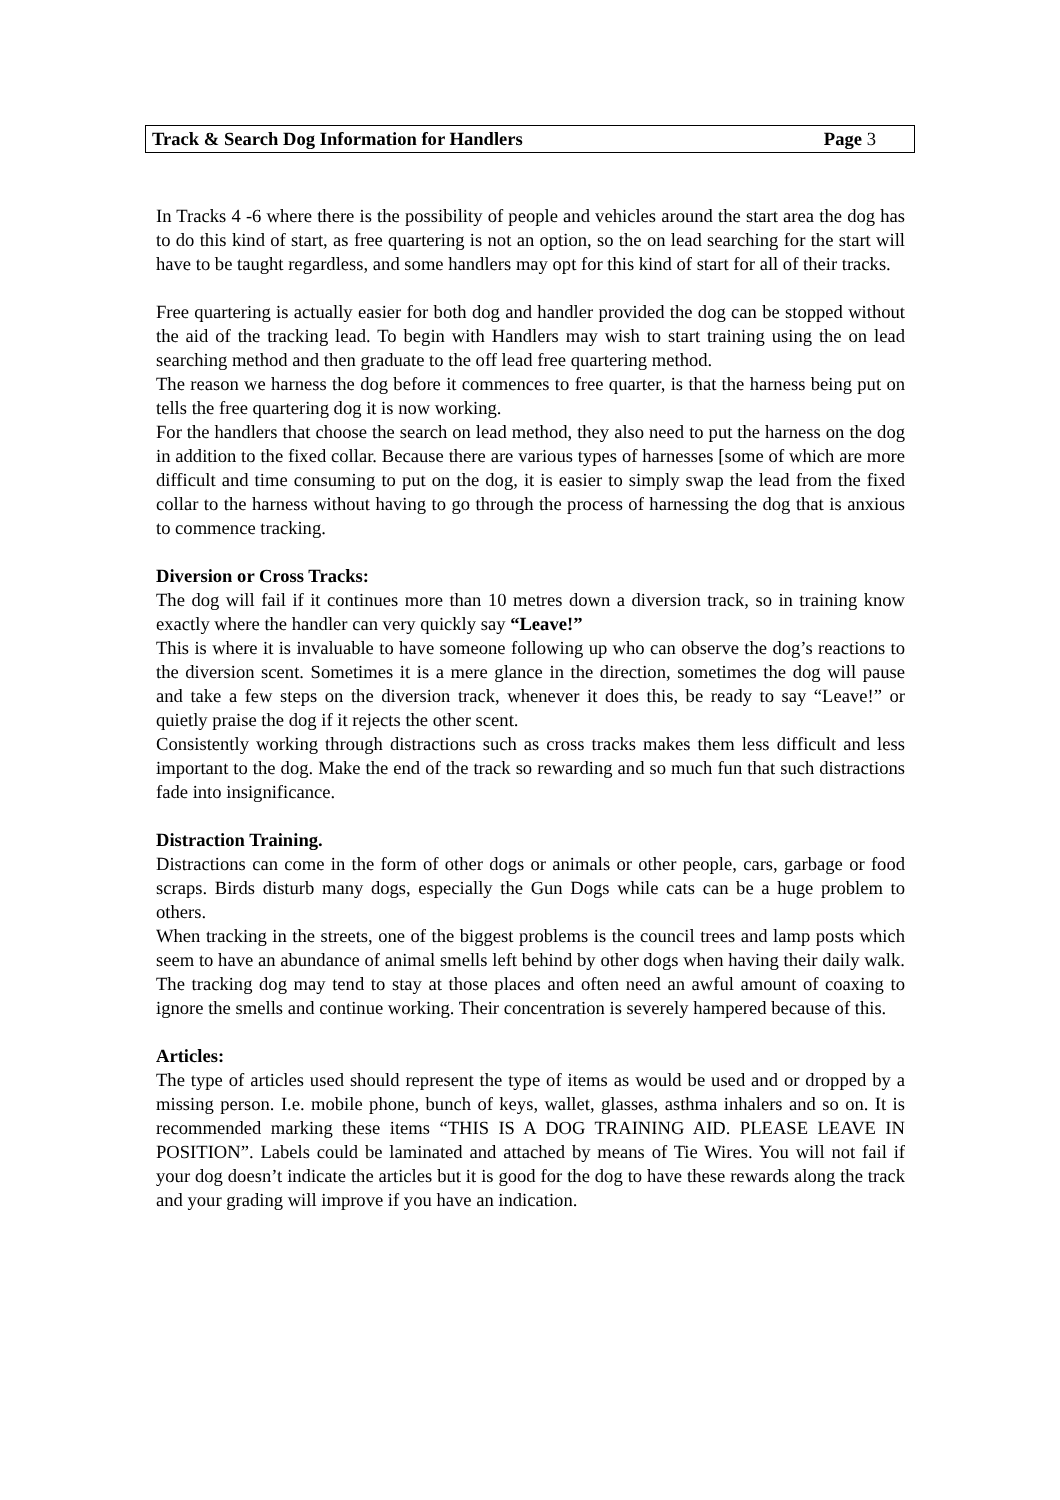Track & Search Dog Information for Handlers Page 3
In Tracks 4 -6 where there is the possibility of people and vehicles around the start area the dog has to do this kind of start, as free quartering is not an option, so the on lead searching for the start will have to be taught regardless, and some handlers may opt for this kind of start for all of their tracks.
Free quartering is actually easier for both dog and handler provided the dog can be stopped without the aid of the tracking lead. To begin with Handlers may wish to start training using the on lead searching method and then graduate to the off lead free quartering method.
The reason we harness the dog before it commences to free quarter, is that the harness being put on tells the free quartering dog it is now working.
For the handlers that choose the search on lead method, they also need to put the harness on the dog in addition to the fixed collar. Because there are various types of harnesses [some of which are more difficult and time consuming to put on the dog, it is easier to simply swap the lead from the fixed collar to the harness without having to go through the process of harnessing the dog that is anxious to commence tracking.
Diversion or Cross Tracks:
The dog will fail if it continues more than 10 metres down a diversion track, so in training know exactly where the handler can very quickly say “Leave!”
This is where it is invaluable to have someone following up who can observe the dog’s reactions to the diversion scent. Sometimes it is a mere glance in the direction, sometimes the dog will pause and take a few steps on the diversion track, whenever it does this, be ready to say “Leave!” or quietly praise the dog if it rejects the other scent.
Consistently working through distractions such as cross tracks makes them less difficult and less important to the dog. Make the end of the track so rewarding and so much fun that such distractions fade into insignificance.
Distraction Training.
Distractions can come in the form of other dogs or animals or other people, cars, garbage or food scraps. Birds disturb many dogs, especially the Gun Dogs while cats can be a huge problem to others.
When tracking in the streets, one of the biggest problems is the council trees and lamp posts which seem to have an abundance of animal smells left behind by other dogs when having their daily walk. The tracking dog may tend to stay at those places and often need an awful amount of coaxing to ignore the smells and continue working. Their concentration is severely hampered because of this.
Articles:
The type of articles used should represent the type of items as would be used and or dropped by a missing person. I.e. mobile phone, bunch of keys, wallet, glasses, asthma inhalers and so on. It is recommended marking these items “THIS IS A DOG TRAINING AID. PLEASE LEAVE IN POSITION”. Labels could be laminated and attached by means of Tie Wires. You will not fail if your dog doesn’t indicate the articles but it is good for the dog to have these rewards along the track and your grading will improve if you have an indication.